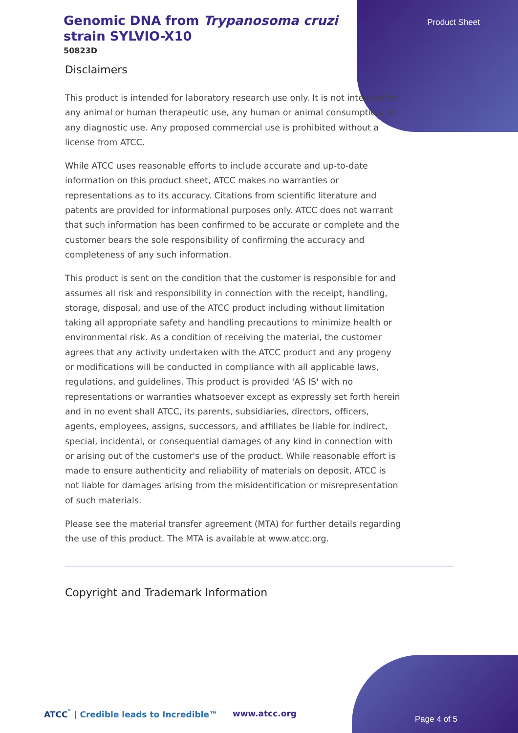Product Sheet
Genomic DNA from Trypanosoma cruzi strain SYLVIO-X10
50823D
Disclaimers
This product is intended for laboratory research use only. It is not intended for any animal or human therapeutic use, any human or animal consumption, or any diagnostic use. Any proposed commercial use is prohibited without a license from ATCC.
While ATCC uses reasonable efforts to include accurate and up-to-date information on this product sheet, ATCC makes no warranties or representations as to its accuracy. Citations from scientific literature and patents are provided for informational purposes only. ATCC does not warrant that such information has been confirmed to be accurate or complete and the customer bears the sole responsibility of confirming the accuracy and completeness of any such information.
This product is sent on the condition that the customer is responsible for and assumes all risk and responsibility in connection with the receipt, handling, storage, disposal, and use of the ATCC product including without limitation taking all appropriate safety and handling precautions to minimize health or environmental risk. As a condition of receiving the material, the customer agrees that any activity undertaken with the ATCC product and any progeny or modifications will be conducted in compliance with all applicable laws, regulations, and guidelines. This product is provided 'AS IS' with no representations or warranties whatsoever except as expressly set forth herein and in no event shall ATCC, its parents, subsidiaries, directors, officers, agents, employees, assigns, successors, and affiliates be liable for indirect, special, incidental, or consequential damages of any kind in connection with or arising out of the customer's use of the product. While reasonable effort is made to ensure authenticity and reliability of materials on deposit, ATCC is not liable for damages arising from the misidentification or misrepresentation of such materials.
Please see the material transfer agreement (MTA) for further details regarding the use of this product. The MTA is available at www.atcc.org.
Copyright and Trademark Information
ATCC<sup>°</sup> | Credible leads to Incredible™
www.atcc.org
Page 4 of 5